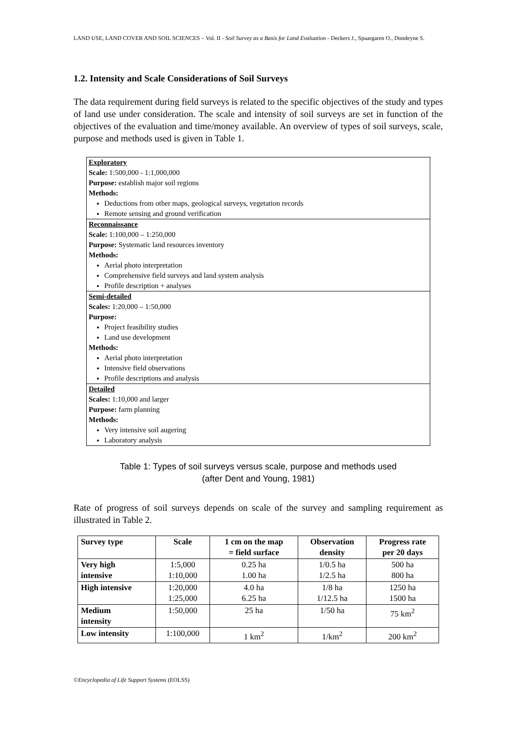LAND USE, LAND COVER AND SOIL SCIENCES – Vol. II - Soil Survey as a Basis for Land Evaluation - Deckers J., Spaargaren O., Dondeyne S.
1.2. Intensity and Scale Considerations of Soil Surveys
The data requirement during field surveys is related to the specific objectives of the study and types of land use under consideration. The scale and intensity of soil surveys are set in function of the objectives of the evaluation and time/money available. An overview of types of soil surveys, scale, purpose and methods used is given in Table 1.
Exploratory
Scale: 1:500,000 - 1:1,000,000
Purpose: establish major soil regions
Methods:
Deductions from other maps, geological surveys, vegetation records
Remote sensing and ground verification
Reconnaissance
Scale: 1:100,000 – 1:250,000
Purpose: Systematic land resources inventory
Methods:
Aerial photo interpretation
Comprehensive field surveys and land system analysis
Profile description + analyses
Semi-detailed
Scales: 1:20,000 – 1:50,000
Purpose:
Project feasibility studies
Land use development
Methods:
Aerial photo interpretation
Intensive field observations
Profile descriptions and analysis
Detailed
Scales: 1:10,000 and larger
Purpose: farm planning
Methods:
Very intensive soil augering
Laboratory analysis
Table 1: Types of soil surveys versus scale, purpose and methods used
(after Dent and Young, 1981)
Rate of progress of soil surveys depends on scale of the survey and sampling requirement as illustrated in Table 2.
| Survey type | Scale | 1 cm on the map = field surface | Observation density | Progress rate per 20 days |
| --- | --- | --- | --- | --- |
| Very high intensive | 1:5,000 1:10,000 | 0.25 ha 1.00 ha | 1/0.5 ha 1/2.5 ha | 500 ha 800 ha |
| High intensive | 1:20,000 1:25,000 | 4.0 ha 6.25 ha | 1/8 ha 1/12.5 ha | 1250 ha 1500 ha |
| Medium intensity | 1:50,000 | 25 ha | 1/50 ha | 75 km<sup>2</sup> |
| Low intensity | 1:100,000 | 1 km<sup>2</sup> | 1/km<sup>2</sup> | 200 km<sup>2</sup> |
©Encyclopedia of Life Support Systems (EOLSS)